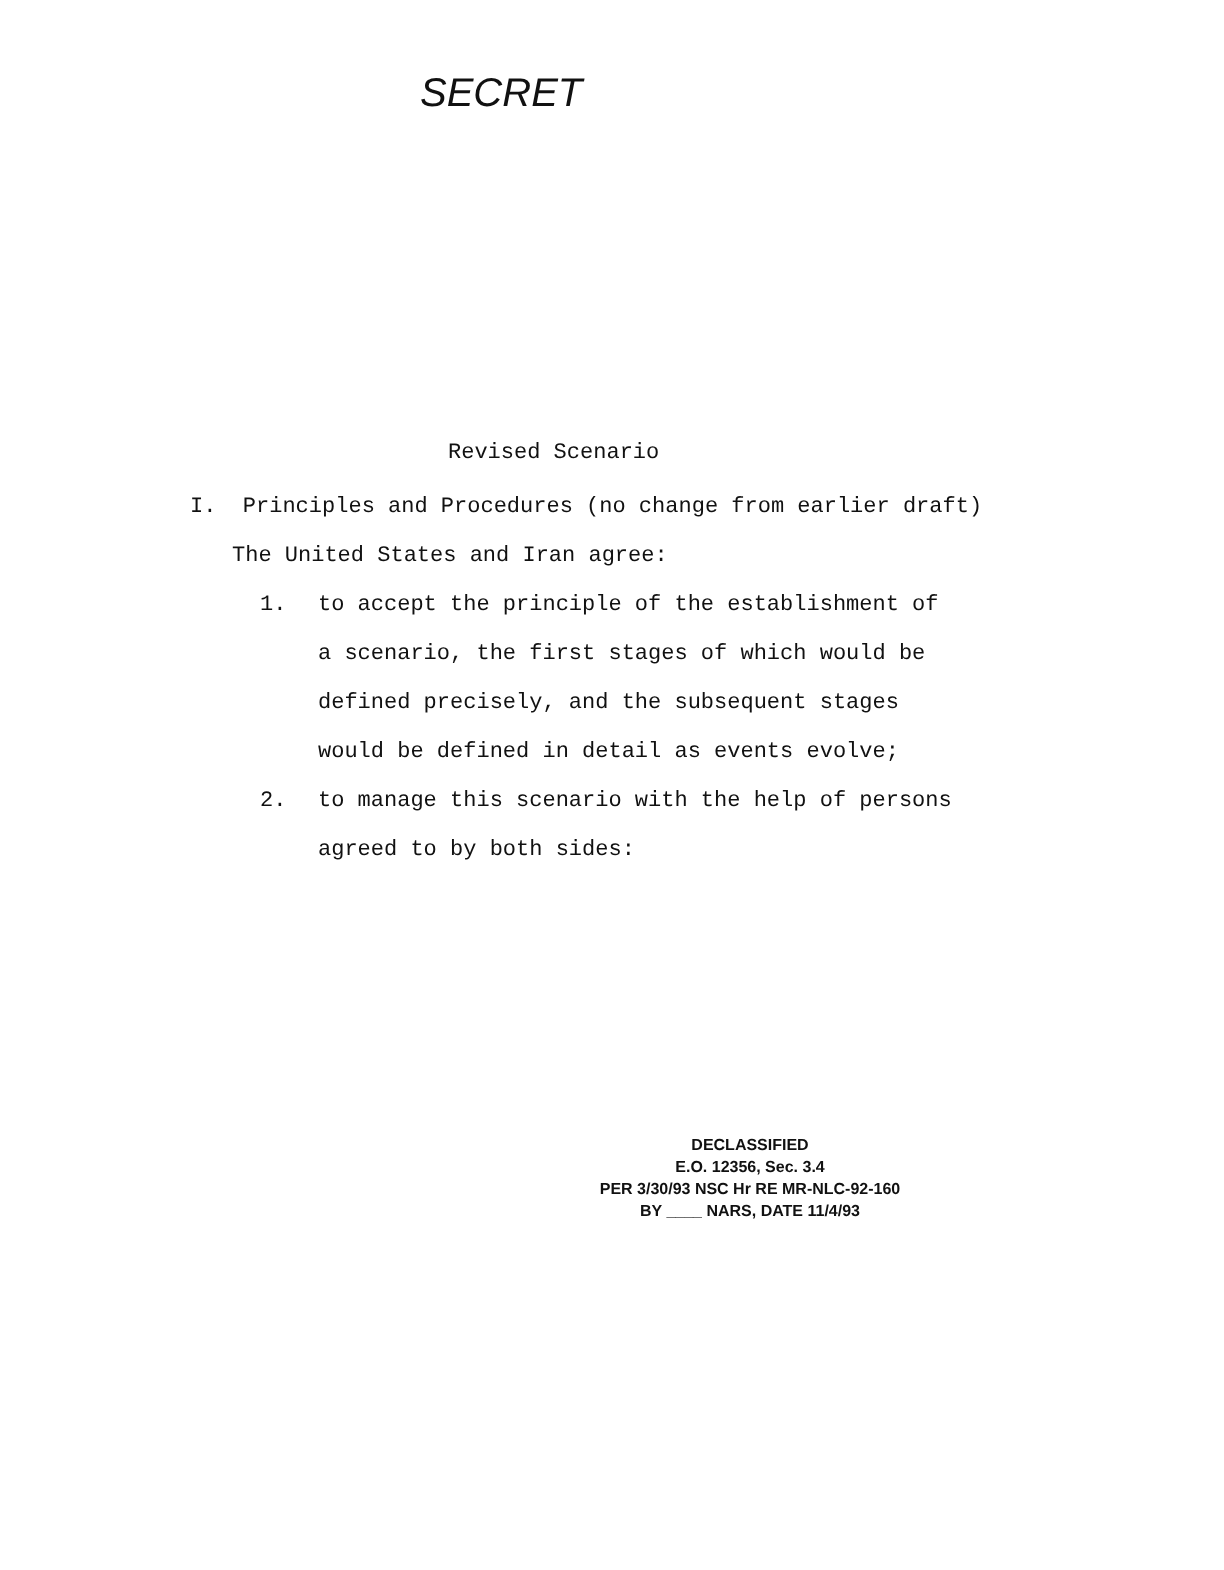SECRET
Revised Scenario
I. Principles and Procedures (no change from earlier draft)
The United States and Iran agree:
1. to accept the principle of the establishment of
a scenario, the first stages of which would be
defined precisely, and the subsequent stages
would be defined in detail as events evolve;
2. to manage this scenario with the help of persons
agreed to by both sides:
DECLASSIFIED
E.O. 12356, Sec. 3.4
PER 3/30/93 NSC Hr RE MR-NLC-92-160
BY ____ NARS, DATE 11/4/93